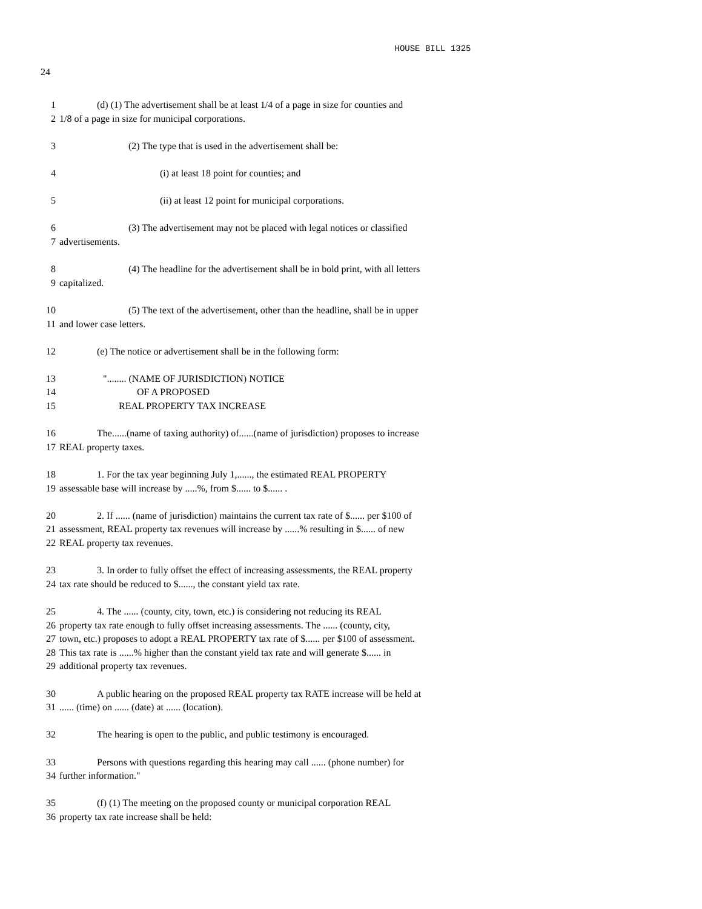HOUSE BILL 1325
24
1 (d) (1) The advertisement shall be at least 1/4 of a page in size for counties and
2 1/8 of a page in size for municipal corporations.
3 (2) The type that is used in the advertisement shall be:
4 (i) at least 18 point for counties; and
5 (ii) at least 12 point for municipal corporations.
6 (3) The advertisement may not be placed with legal notices or classified
7 advertisements.
8 (4) The headline for the advertisement shall be in bold print, with all letters
9 capitalized.
10 (5) The text of the advertisement, other than the headline, shall be in upper
11 and lower case letters.
12 (e) The notice or advertisement shall be in the following form:
13 "........ (NAME OF JURISDICTION) NOTICE
14 OF A PROPOSED
15 REAL PROPERTY TAX INCREASE
16 The......(name of taxing authority) of......(name of jurisdiction) proposes to increase
17 REAL property taxes.
18 1. For the tax year beginning July 1,......, the estimated REAL PROPERTY
19 assessable base will increase by .....%, from $...... to $...... .
20 2. If ...... (name of jurisdiction) maintains the current tax rate of $...... per $100 of
21 assessment, REAL property tax revenues will increase by ......% resulting in $...... of new
22 REAL property tax revenues.
23 3. In order to fully offset the effect of increasing assessments, the REAL property
24 tax rate should be reduced to $......, the constant yield tax rate.
25 4. The ...... (county, city, town, etc.) is considering not reducing its REAL
26 property tax rate enough to fully offset increasing assessments. The ...... (county, city,
27 town, etc.) proposes to adopt a REAL PROPERTY tax rate of $...... per $100 of assessment.
28 This tax rate is ......% higher than the constant yield tax rate and will generate $...... in
29 additional property tax revenues.
30 A public hearing on the proposed REAL property tax RATE increase will be held at
31...... (time) on ...... (date) at ...... (location).
32 The hearing is open to the public, and public testimony is encouraged.
33 Persons with questions regarding this hearing may call ...... (phone number) for
34 further information."
35 (f) (1) The meeting on the proposed county or municipal corporation REAL
36 property tax rate increase shall be held: